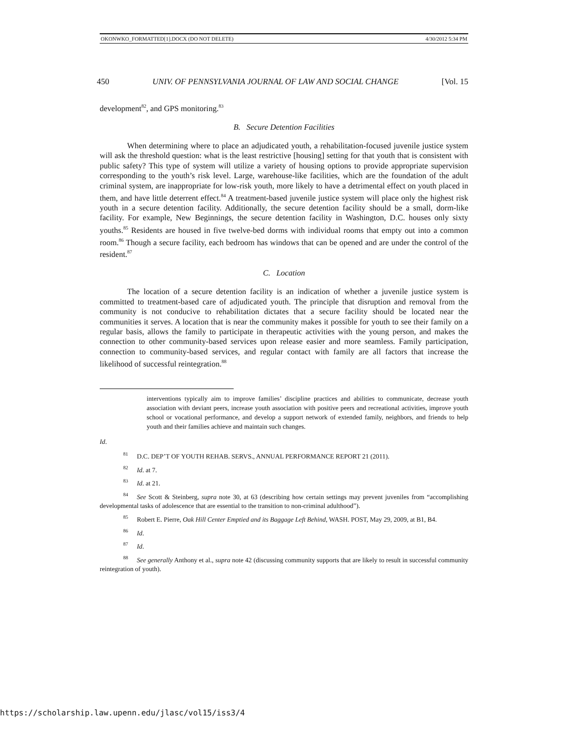OKONWKO_FORMATTED[1].DOCX (DO NOT DELETE) 4/30/2012 5:34 PM
450 UNIV. OF PENNSYLVANIA JOURNAL OF LAW AND SOCIAL CHANGE [Vol. 15
development<sup>82</sup>, and GPS monitoring.<sup>83</sup>
B. Secure Detention Facilities
When determining where to place an adjudicated youth, a rehabilitation-focused juvenile justice system will ask the threshold question: what is the least restrictive [housing] setting for that youth that is consistent with public safety? This type of system will utilize a variety of housing options to provide appropriate supervision corresponding to the youth’s risk level. Large, warehouse-like facilities, which are the foundation of the adult criminal system, are inappropriate for low-risk youth, more likely to have a detrimental effect on youth placed in them, and have little deterrent effect.<sup>84</sup> A treatment-based juvenile justice system will place only the highest risk youth in a secure detention facility. Additionally, the secure detention facility should be a small, dorm-like facility. For example, New Beginnings, the secure detention facility in Washington, D.C. houses only sixty youths.<sup>85</sup> Residents are housed in five twelve-bed dorms with individual rooms that empty out into a common room.<sup>86</sup> Though a secure facility, each bedroom has windows that can be opened and are under the control of the resident.<sup>87</sup>
C. Location
The location of a secure detention facility is an indication of whether a juvenile justice system is committed to treatment-based care of adjudicated youth. The principle that disruption and removal from the community is not conducive to rehabilitation dictates that a secure facility should be located near the communities it serves. A location that is near the community makes it possible for youth to see their family on a regular basis, allows the family to participate in therapeutic activities with the young person, and makes the connection to other community-based services upon release easier and more seamless. Family participation, connection to community-based services, and regular contact with family are all factors that increase the likelihood of successful reintegration.<sup>88</sup>
interventions typically aim to improve families’ discipline practices and abilities to communicate, decrease youth association with deviant peers, increase youth association with positive peers and recreational activities, improve youth school or vocational performance, and develop a support network of extended family, neighbors, and friends to help youth and their families achieve and maintain such changes.
Id.
<sup>81</sup> D.C. DEP’T OF YOUTH REHAB. SERVS., ANNUAL PERFORMANCE REPORT 21 (2011).
<sup>82</sup> Id. at 7.
<sup>83</sup> Id. at 21.
<sup>84</sup> See Scott & Steinberg, supra note 30, at 63 (describing how certain settings may prevent juveniles from “accomplishing developmental tasks of adolescence that are essential to the transition to non-criminal adulthood”).
<sup>85</sup> Robert E. Pierre, Oak Hill Center Emptied and its Baggage Left Behind, WASH. POST, May 29, 2009, at B1, B4.
<sup>86</sup> Id.
<sup>87</sup> Id.
<sup>88</sup> See generally Anthony et al., supra note 42 (discussing community supports that are likely to result in successful community reintegration of youth).
https://scholarship.law.upenn.edu/jlasc/vol15/iss3/4